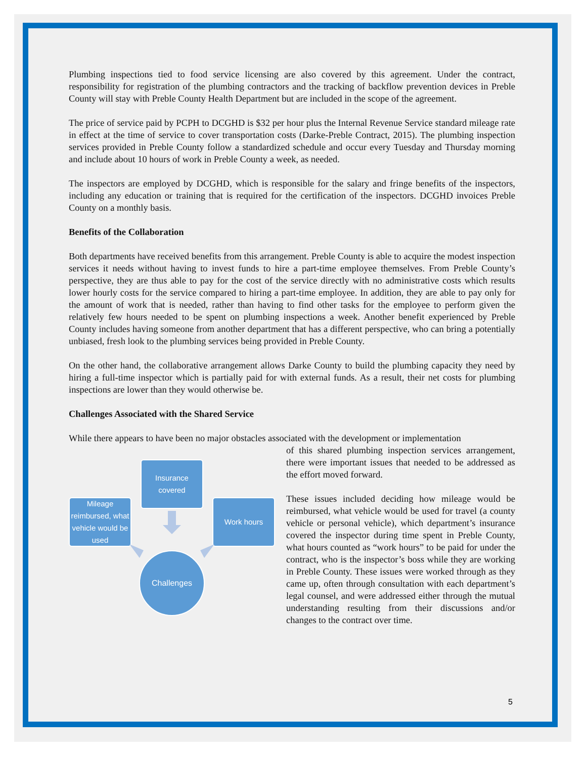Plumbing inspections tied to food service licensing are also covered by this agreement. Under the contract, responsibility for registration of the plumbing contractors and the tracking of backflow prevention devices in Preble County will stay with Preble County Health Department but are included in the scope of the agreement.
The price of service paid by PCPH to DCGHD is $32 per hour plus the Internal Revenue Service standard mileage rate in effect at the time of service to cover transportation costs (Darke-Preble Contract, 2015). The plumbing inspection services provided in Preble County follow a standardized schedule and occur every Tuesday and Thursday morning and include about 10 hours of work in Preble County a week, as needed.
The inspectors are employed by DCGHD, which is responsible for the salary and fringe benefits of the inspectors, including any education or training that is required for the certification of the inspectors. DCGHD invoices Preble County on a monthly basis.
Benefits of the Collaboration
Both departments have received benefits from this arrangement. Preble County is able to acquire the modest inspection services it needs without having to invest funds to hire a part-time employee themselves. From Preble County’s perspective, they are thus able to pay for the cost of the service directly with no administrative costs which results lower hourly costs for the service compared to hiring a part-time employee. In addition, they are able to pay only for the amount of work that is needed, rather than having to find other tasks for the employee to perform given the relatively few hours needed to be spent on plumbing inspections a week. Another benefit experienced by Preble County includes having someone from another department that has a different perspective, who can bring a potentially unbiased, fresh look to the plumbing services being provided in Preble County.
On the other hand, the collaborative arrangement allows Darke County to build the plumbing capacity they need by hiring a full-time inspector which is partially paid for with external funds. As a result, their net costs for plumbing inspections are lower than they would otherwise be.
Challenges Associated with the Shared Service
While there appears to have been no major obstacles associated with the development or implementation
Insurance covered
Mileage reimbursed, what vehicle would be used
Work hours
Challenges
of this shared plumbing inspection services arrangement, there were important issues that needed to be addressed as the effort moved forward.
These issues included deciding how mileage would be reimbursed, what vehicle would be used for travel (a county vehicle or personal vehicle), which department’s insurance covered the inspector during time spent in Preble County, what hours counted as “work hours” to be paid for under the contract, who is the inspector’s boss while they are working in Preble County. These issues were worked through as they came up, often through consultation with each department’s legal counsel, and were addressed either through the mutual understanding resulting from their discussions and/or changes to the contract over time.
5